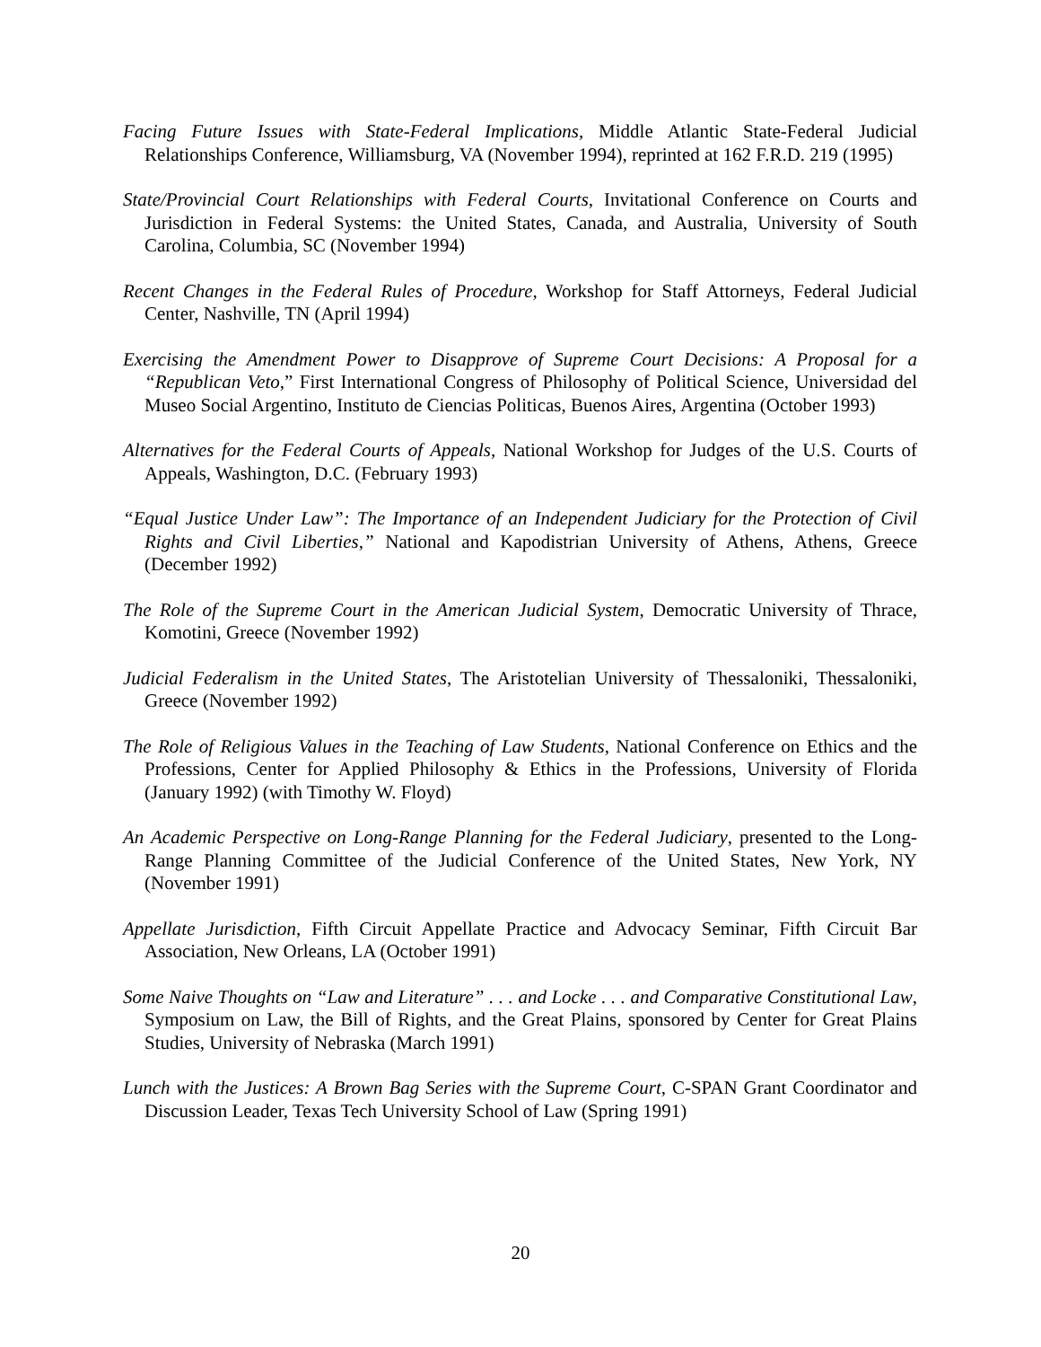Facing Future Issues with State-Federal Implications, Middle Atlantic State-Federal Judicial Relationships Conference, Williamsburg, VA (November 1994), reprinted at 162 F.R.D. 219 (1995)
State/Provincial Court Relationships with Federal Courts, Invitational Conference on Courts and Jurisdiction in Federal Systems: the United States, Canada, and Australia, University of South Carolina, Columbia, SC (November 1994)
Recent Changes in the Federal Rules of Procedure, Workshop for Staff Attorneys, Federal Judicial Center, Nashville, TN (April 1994)
Exercising the Amendment Power to Disapprove of Supreme Court Decisions: A Proposal for a “Republican Veto,” First International Congress of Philosophy of Political Science, Universidad del Museo Social Argentino, Instituto de Ciencias Politicas, Buenos Aires, Argentina (October 1993)
Alternatives for the Federal Courts of Appeals, National Workshop for Judges of the U.S. Courts of Appeals, Washington, D.C. (February 1993)
“Equal Justice Under Law”: The Importance of an Independent Judiciary for the Protection of Civil Rights and Civil Liberties,” National and Kapodistrian University of Athens, Athens, Greece (December 1992)
The Role of the Supreme Court in the American Judicial System, Democratic University of Thrace, Komotini, Greece (November 1992)
Judicial Federalism in the United States, The Aristotelian University of Thessaloniki, Thessaloniki, Greece (November 1992)
The Role of Religious Values in the Teaching of Law Students, National Conference on Ethics and the Professions, Center for Applied Philosophy & Ethics in the Professions, University of Florida (January 1992) (with Timothy W. Floyd)
An Academic Perspective on Long-Range Planning for the Federal Judiciary, presented to the Long-Range Planning Committee of the Judicial Conference of the United States, New York, NY (November 1991)
Appellate Jurisdiction, Fifth Circuit Appellate Practice and Advocacy Seminar, Fifth Circuit Bar Association, New Orleans, LA (October 1991)
Some Naive Thoughts on “Law and Literature” . . . and Locke . . . and Comparative Constitutional Law, Symposium on Law, the Bill of Rights, and the Great Plains, sponsored by Center for Great Plains Studies, University of Nebraska (March 1991)
Lunch with the Justices: A Brown Bag Series with the Supreme Court, C-SPAN Grant Coordinator and Discussion Leader, Texas Tech University School of Law (Spring 1991)
20